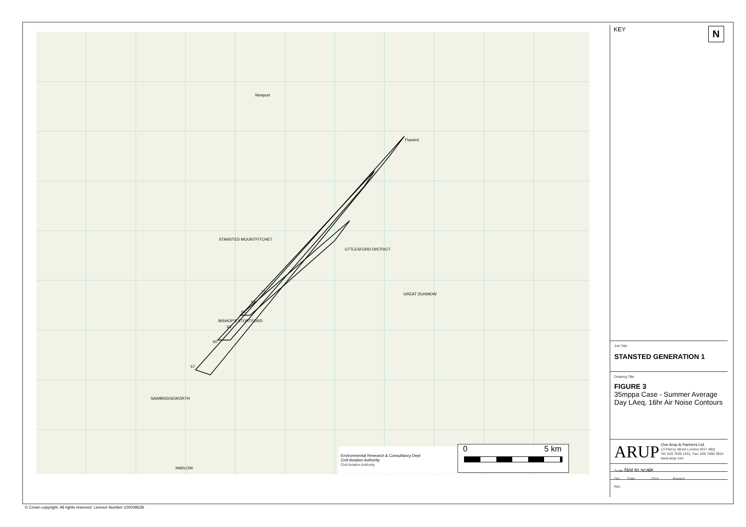57
60
63
66
69
72
BISHOP'S STORTFORD
STANSTED MOUNTFITCHET
GREAT DUNMOW
HARLOW
SAWBRIDGEWORTH
UTTLESFORD DISTRICT
Thaxted
Newport
Environmental Research & Consultancy Dept
Civil Aviation Authority
Civil Aviation Authority
0 5 km
KEY N
Job Title
STANSTED GENERATION 1
Drawing Title
FIGURE 3
35mppa Case - Summer Average Day LAeq, 16hr Air Noise Contours
ARUP Ove Arup & Partners Ltd.
13 Fitzroy Street London W1T 4BQ
Tel: 020 7636 1531, Fax: 020 7580 3924
www.arup.com
Scale Not to scale
Drn. Date Ch'd Passed
Rev
© Crown copyright. All rights reserved. Licence Number 100039628.